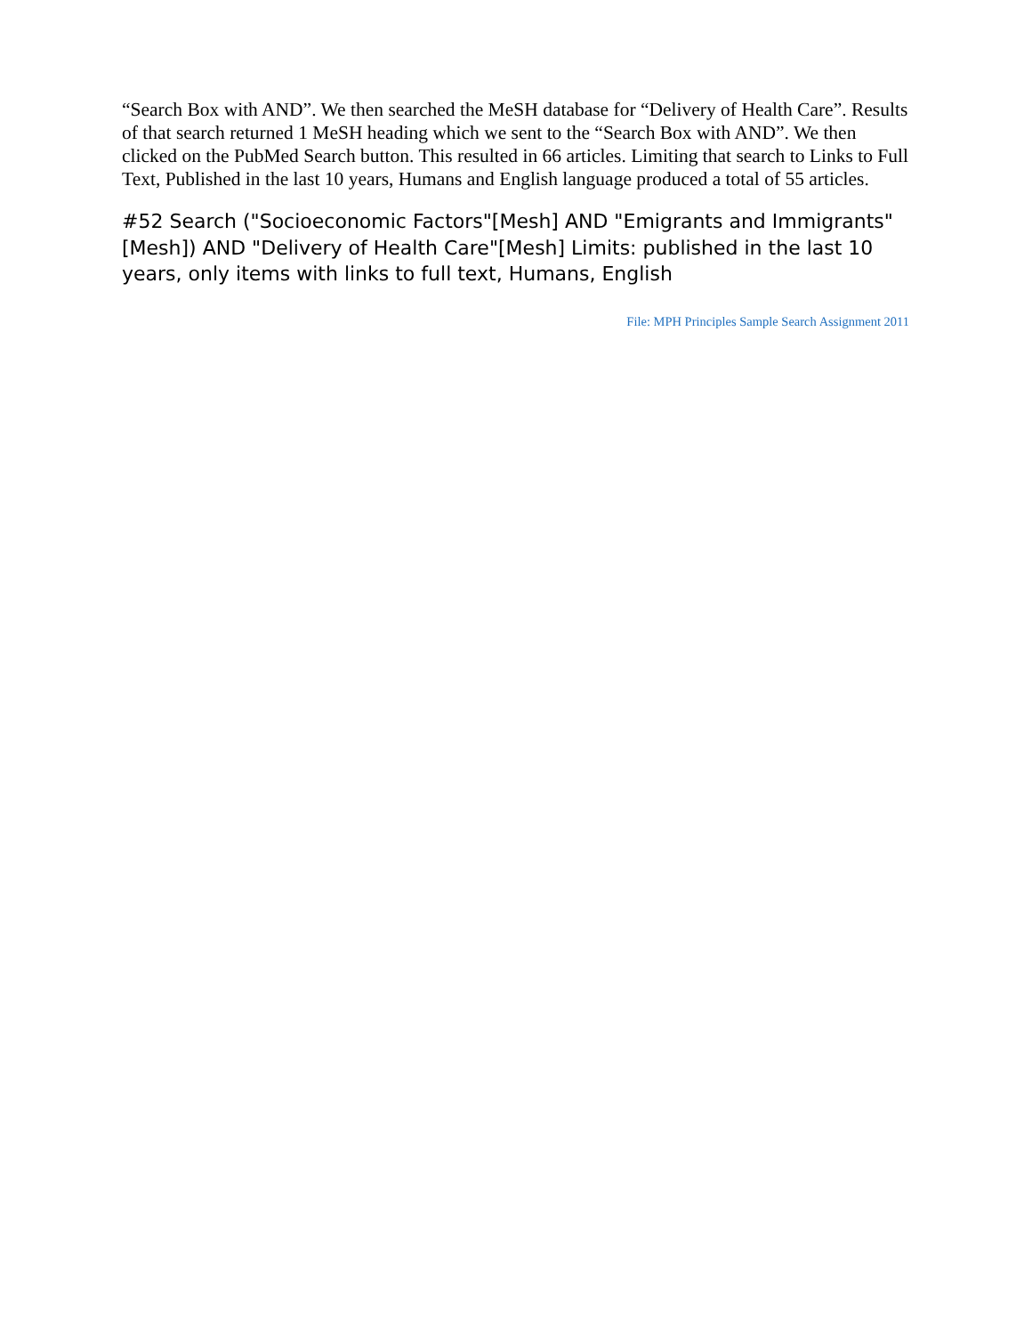“Search Box with AND”. We then searched the MeSH database for “Delivery of Health Care”. Results of that search returned 1 MeSH heading which we sent to the “Search Box with AND”. We then clicked on the PubMed Search button. This resulted in 66 articles. Limiting that search to Links to Full Text, Published in the last 10 years, Humans and English language produced a total of 55 articles.
#52 Search ("Socioeconomic Factors"[Mesh] AND "Emigrants and Immigrants"[Mesh]) AND "Delivery of Health Care"[Mesh] Limits: published in the last 10 years, only items with links to full text, Humans, English
File: MPH Principles Sample Search Assignment 2011